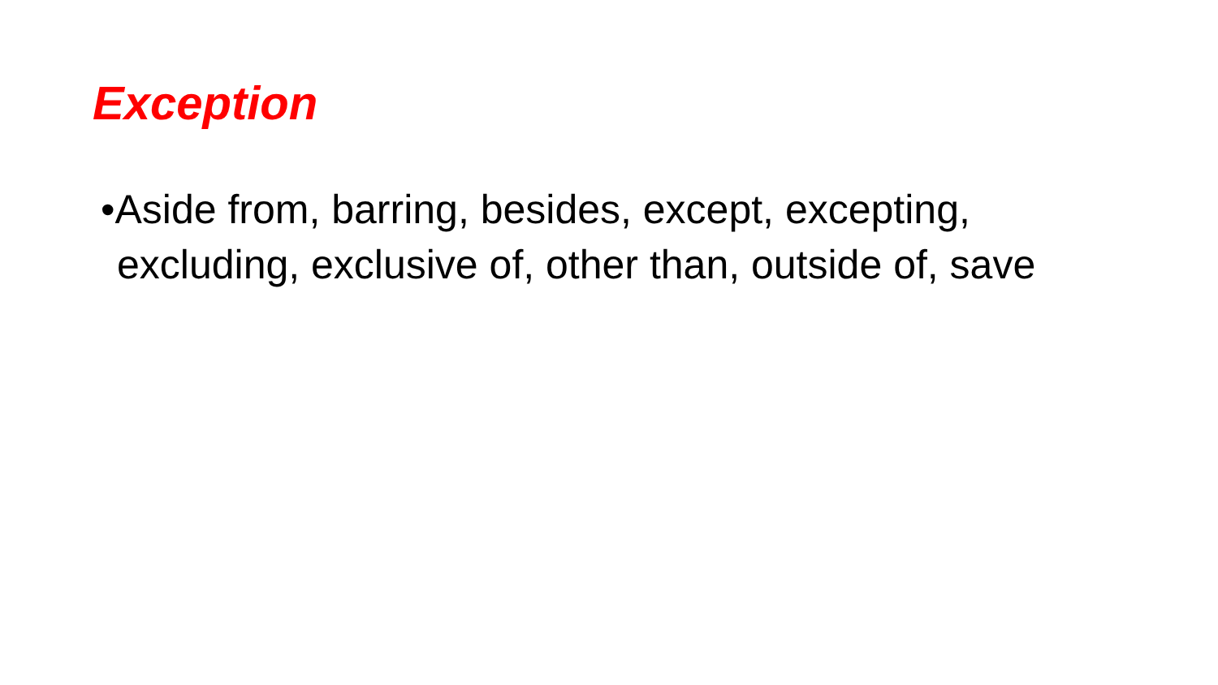Exception
•Aside from, barring, besides, except, excepting, excluding, exclusive of, other than, outside of, save